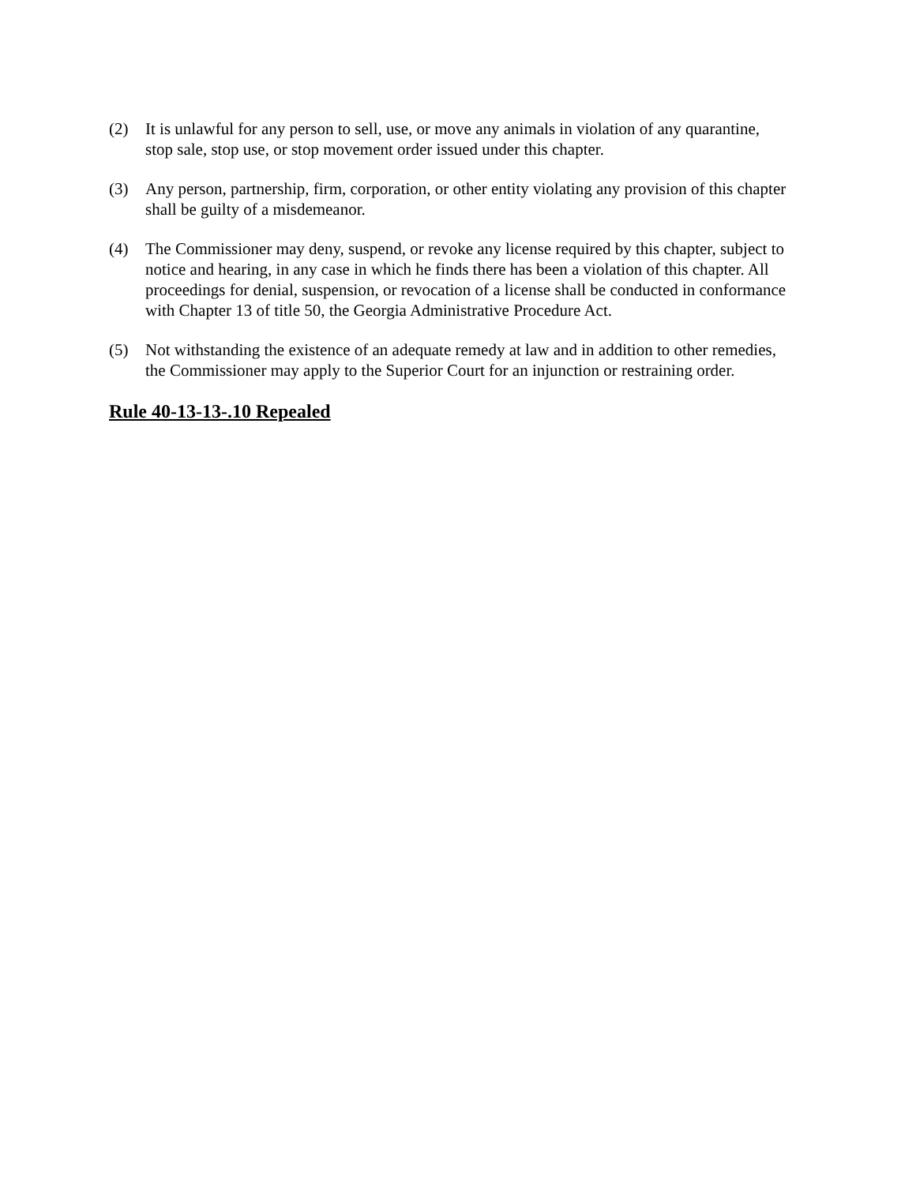(2) It is unlawful for any person to sell, use, or move any animals in violation of any quarantine, stop sale, stop use, or stop movement order issued under this chapter.
(3) Any person, partnership, firm, corporation, or other entity violating any provision of this chapter shall be guilty of a misdemeanor.
(4) The Commissioner may deny, suspend, or revoke any license required by this chapter, subject to notice and hearing, in any case in which he finds there has been a violation of this chapter. All proceedings for denial, suspension, or revocation of a license shall be conducted in conformance with Chapter 13 of title 50, the Georgia Administrative Procedure Act.
(5) Not withstanding the existence of an adequate remedy at law and in addition to other remedies, the Commissioner may apply to the Superior Court for an injunction or restraining order.
Rule 40-13-13-.10 Repealed